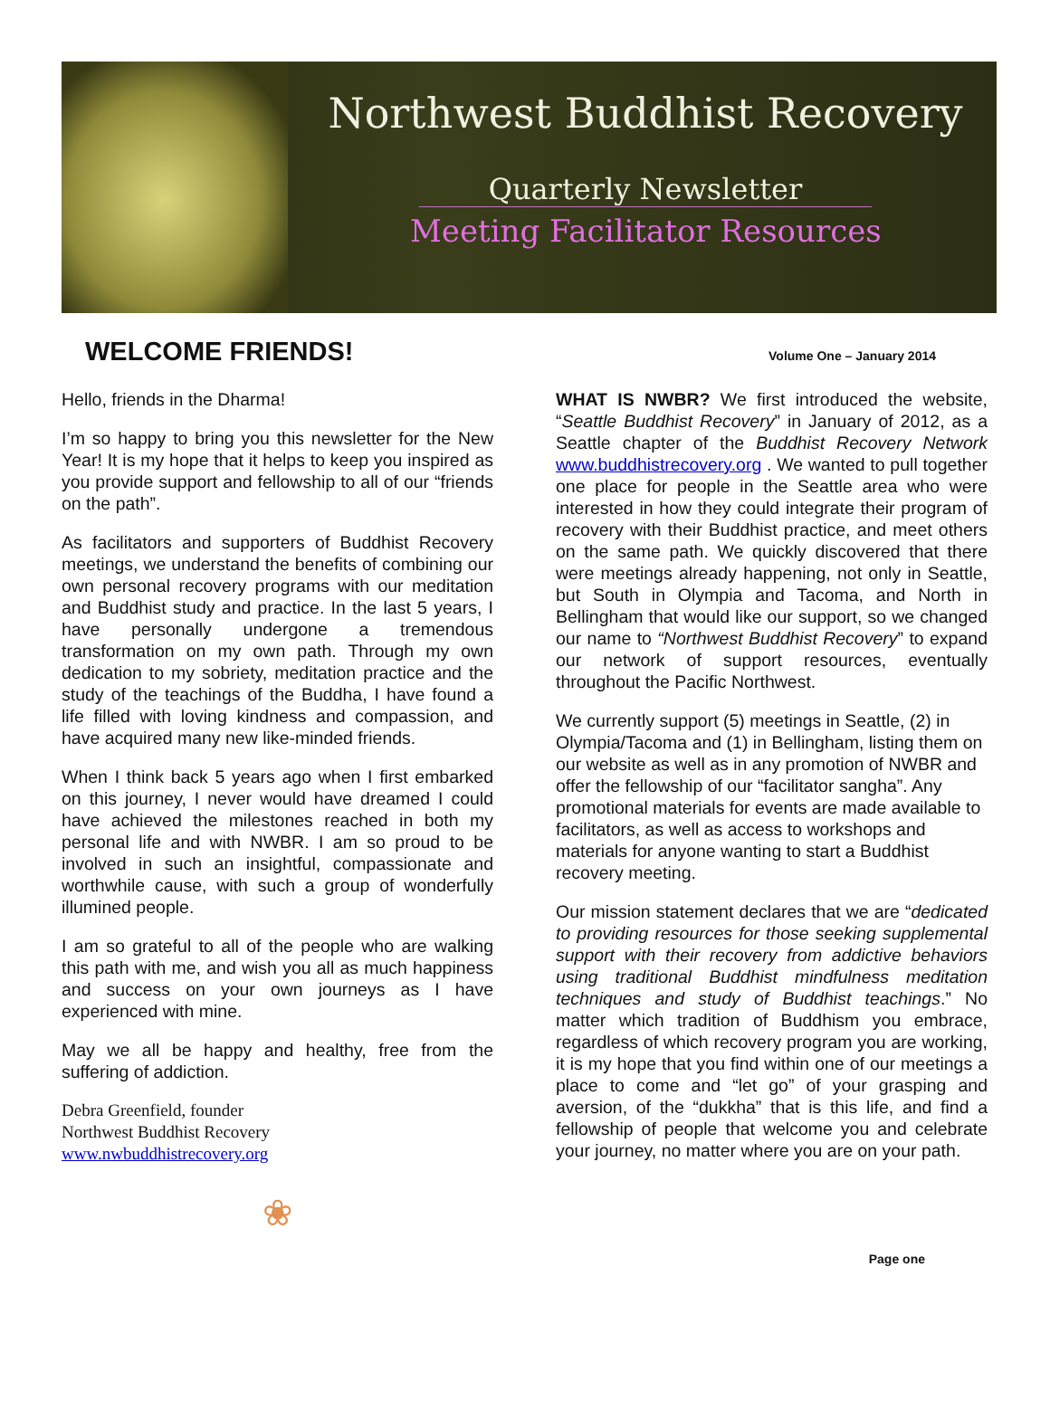Northwest Buddhist Recovery
Quarterly Newsletter
Meeting Facilitator Resources
WELCOME FRIENDS!
Volume One – January 2014
Hello, friends in the Dharma!
I’m so happy to bring you this newsletter for the New Year! It is my hope that it helps to keep you inspired as you provide support and fellowship to all of our “friends on the path”.
As facilitators and supporters of Buddhist Recovery meetings, we understand the benefits of combining our own personal recovery programs with our meditation and Buddhist study and practice. In the last 5 years, I have personally undergone a tremendous transformation on my own path. Through my own dedication to my sobriety, meditation practice and the study of the teachings of the Buddha, I have found a life filled with loving kindness and compassion, and have acquired many new like-minded friends.
When I think back 5 years ago when I first embarked on this journey, I never would have dreamed I could have achieved the milestones reached in both my personal life and with NWBR. I am so proud to be involved in such an insightful, compassionate and worthwhile cause, with such a group of wonderfully illumined people.
I am so grateful to all of the people who are walking this path with me, and wish you all as much happiness and success on your own journeys as I have experienced with mine.
May we all be happy and healthy, free from the suffering of addiction.
Debra Greenfield, founder
Northwest Buddhist Recovery
www.nwbuddhistrecovery.org
❀
WHAT IS NWBR? We first introduced the website, “Seattle Buddhist Recovery” in January of 2012, as a Seattle chapter of the Buddhist Recovery Network www.buddhistrecovery.org . We wanted to pull together one place for people in the Seattle area who were interested in how they could integrate their program of recovery with their Buddhist practice, and meet others on the same path. We quickly discovered that there were meetings already happening, not only in Seattle, but South in Olympia and Tacoma, and North in Bellingham that would like our support, so we changed our name to “Northwest Buddhist Recovery” to expand our network of support resources, eventually throughout the Pacific Northwest.
We currently support (5) meetings in Seattle, (2) in Olympia/Tacoma and (1) in Bellingham, listing them on our website as well as in any promotion of NWBR and offer the fellowship of our “facilitator sangha”. Any promotional materials for events are made available to facilitators, as well as access to workshops and materials for anyone wanting to start a Buddhist recovery meeting.
Our mission statement declares that we are “dedicated to providing resources for those seeking supplemental support with their recovery from addictive behaviors using traditional Buddhist mindfulness meditation techniques and study of Buddhist teachings.” No matter which tradition of Buddhism you embrace, regardless of which recovery program you are working, it is my hope that you find within one of our meetings a place to come and “let go” of your grasping and aversion, of the “dukkha” that is this life, and find a fellowship of people that welcome you and celebrate your journey, no matter where you are on your path.
Page one